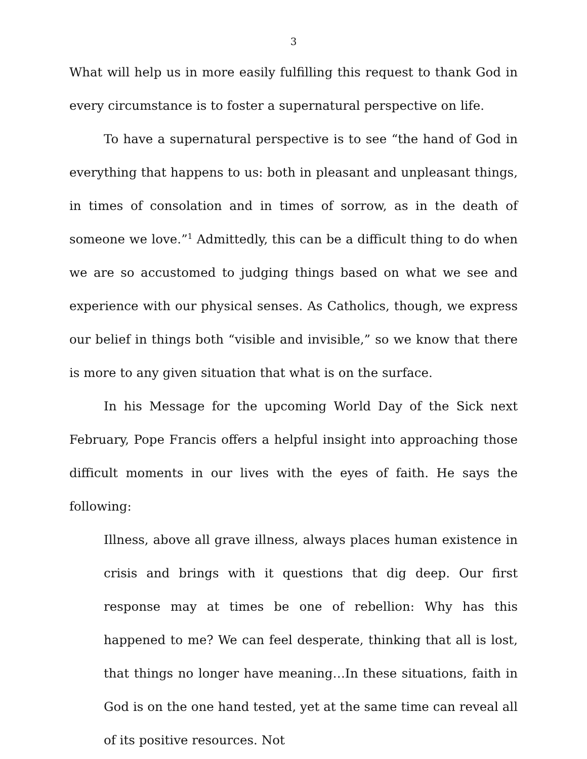3
What will help us in more easily fulfilling this request to thank God in every circumstance is to foster a supernatural perspective on life.
To have a supernatural perspective is to see “the hand of God in everything that happens to us: both in pleasant and unpleasant things, in times of consolation and in times of sorrow, as in the death of someone we love.”<sup>1</sup> Admittedly, this can be a difficult thing to do when we are so accustomed to judging things based on what we see and experience with our physical senses. As Catholics, though, we express our belief in things both “visible and invisible,” so we know that there is more to any given situation that what is on the surface.
In his Message for the upcoming World Day of the Sick next February, Pope Francis offers a helpful insight into approaching those difficult moments in our lives with the eyes of faith. He says the following:
Illness, above all grave illness, always places human existence in crisis and brings with it questions that dig deep. Our first response may at times be one of rebellion: Why has this happened to me? We can feel desperate, thinking that all is lost, that things no longer have meaning…In these situations, faith in God is on the one hand tested, yet at the same time can reveal all of its positive resources. Not